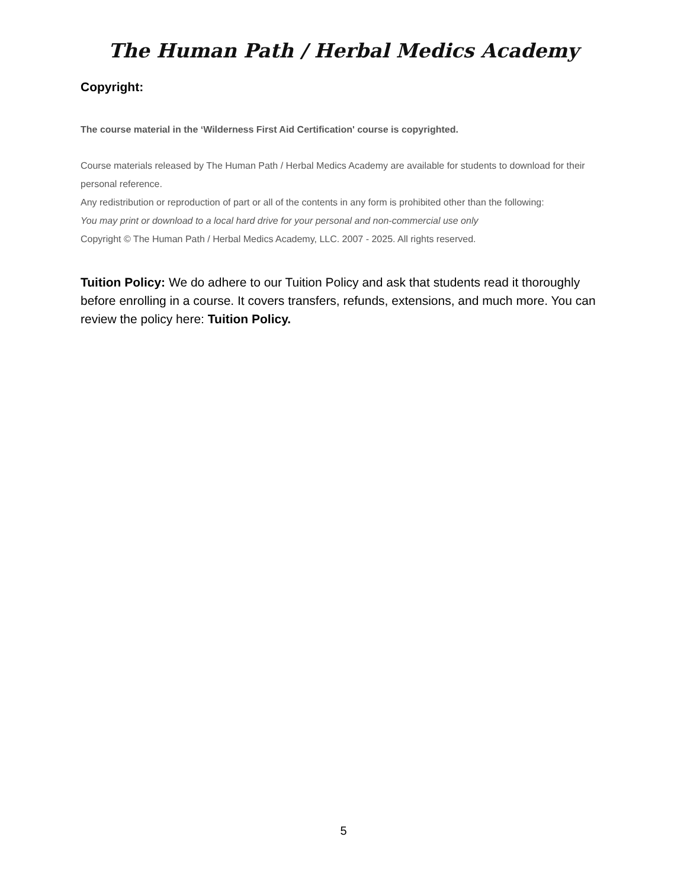The Human Path / Herbal Medics Academy
Copyright:
The course material in the ‘Wilderness First Aid Certification' course is copyrighted.
Course materials released by The Human Path / Herbal Medics Academy are available for students to download for their personal reference.
Any redistribution or reproduction of part or all of the contents in any form is prohibited other than the following:
You may print or download to a local hard drive for your personal and non-commercial use only
Copyright © The Human Path / Herbal Medics Academy, LLC. 2007 - 2025. All rights reserved.
Tuition Policy: We do adhere to our Tuition Policy and ask that students read it thoroughly before enrolling in a course. It covers transfers, refunds, extensions, and much more. You can review the policy here: Tuition Policy.
5